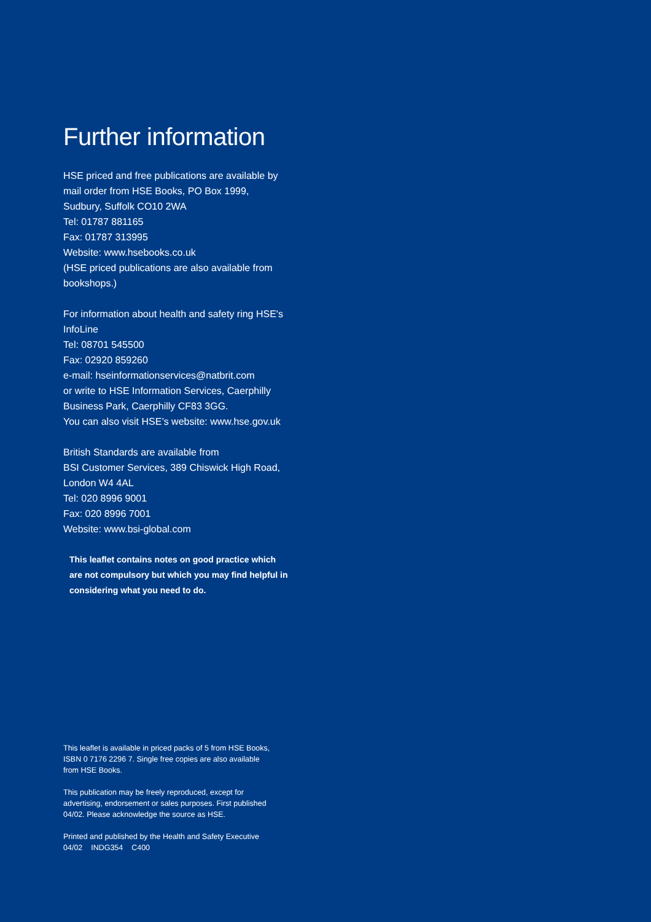Further information
HSE priced and free publications are available by mail order from HSE Books, PO Box 1999, Sudbury, Suffolk CO10 2WA
Tel: 01787 881165
Fax: 01787 313995
Website: www.hsebooks.co.uk
(HSE priced publications are also available from bookshops.)
For information about health and safety ring HSE's InfoLine
Tel: 08701 545500
Fax: 02920 859260
e-mail: hseinformationservices@natbrit.com
or write to HSE Information Services, Caerphilly Business Park, Caerphilly CF83 3GG.
You can also visit HSE’s website: www.hse.gov.uk
British Standards are available from
BSI Customer Services, 389 Chiswick High Road, London W4 4AL
Tel: 020 8996 9001
Fax: 020 8996 7001
Website: www.bsi-global.com
This leaflet contains notes on good practice which are not compulsory but which you may find helpful in considering what you need to do.
This leaflet is available in priced packs of 5 from HSE Books, ISBN 0 7176 2296 7. Single free copies are also available from HSE Books.
This publication may be freely reproduced, except for advertising, endorsement or sales purposes. First published 04/02. Please acknowledge the source as HSE.
Printed and published by the Health and Safety Executive
04/02 INDG354 C400